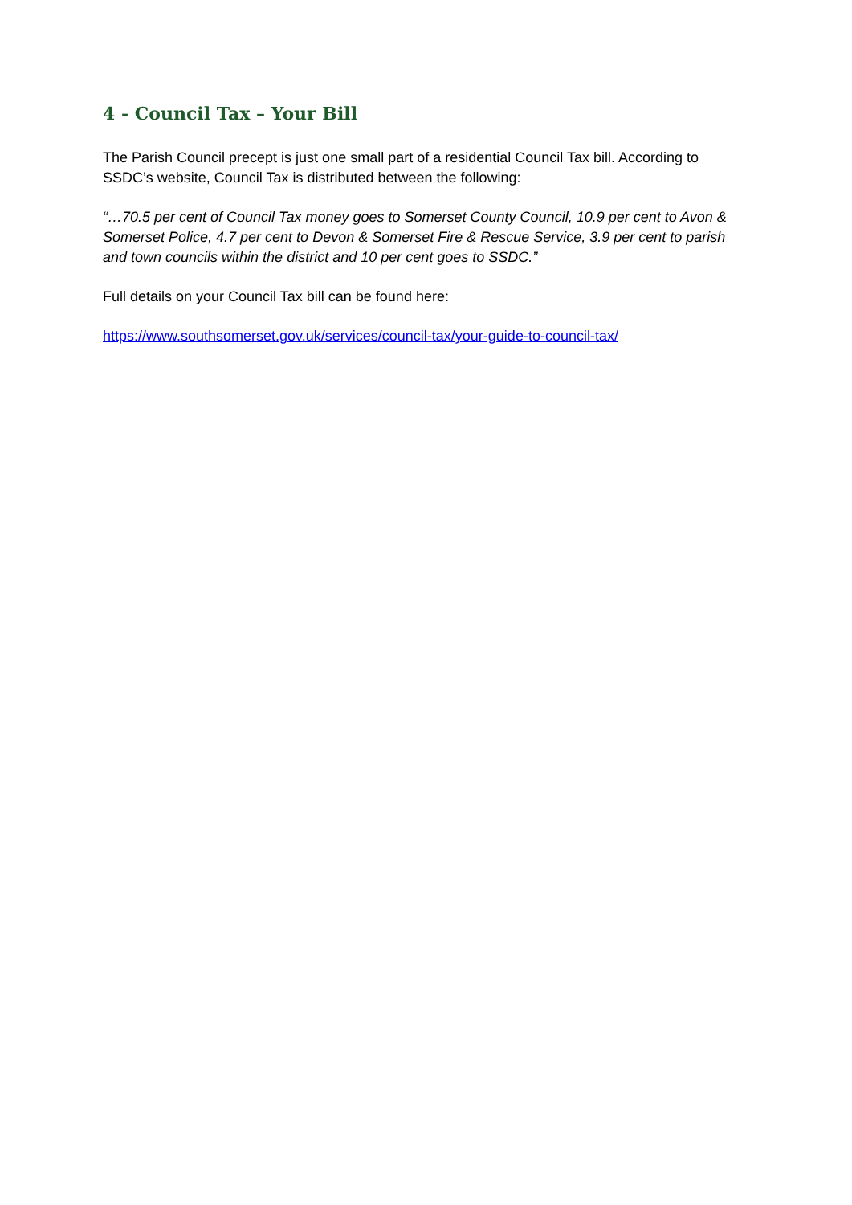4 - Council Tax – Your Bill
The Parish Council precept is just one small part of a residential Council Tax bill. According to SSDC’s website, Council Tax is distributed between the following:
“…70.5 per cent of Council Tax money goes to Somerset County Council, 10.9 per cent to Avon & Somerset Police, 4.7 per cent to Devon & Somerset Fire & Rescue Service, 3.9 per cent to parish and town councils within the district and 10 per cent goes to SSDC.”
Full details on your Council Tax bill can be found here:
https://www.southsomerset.gov.uk/services/council-tax/your-guide-to-council-tax/